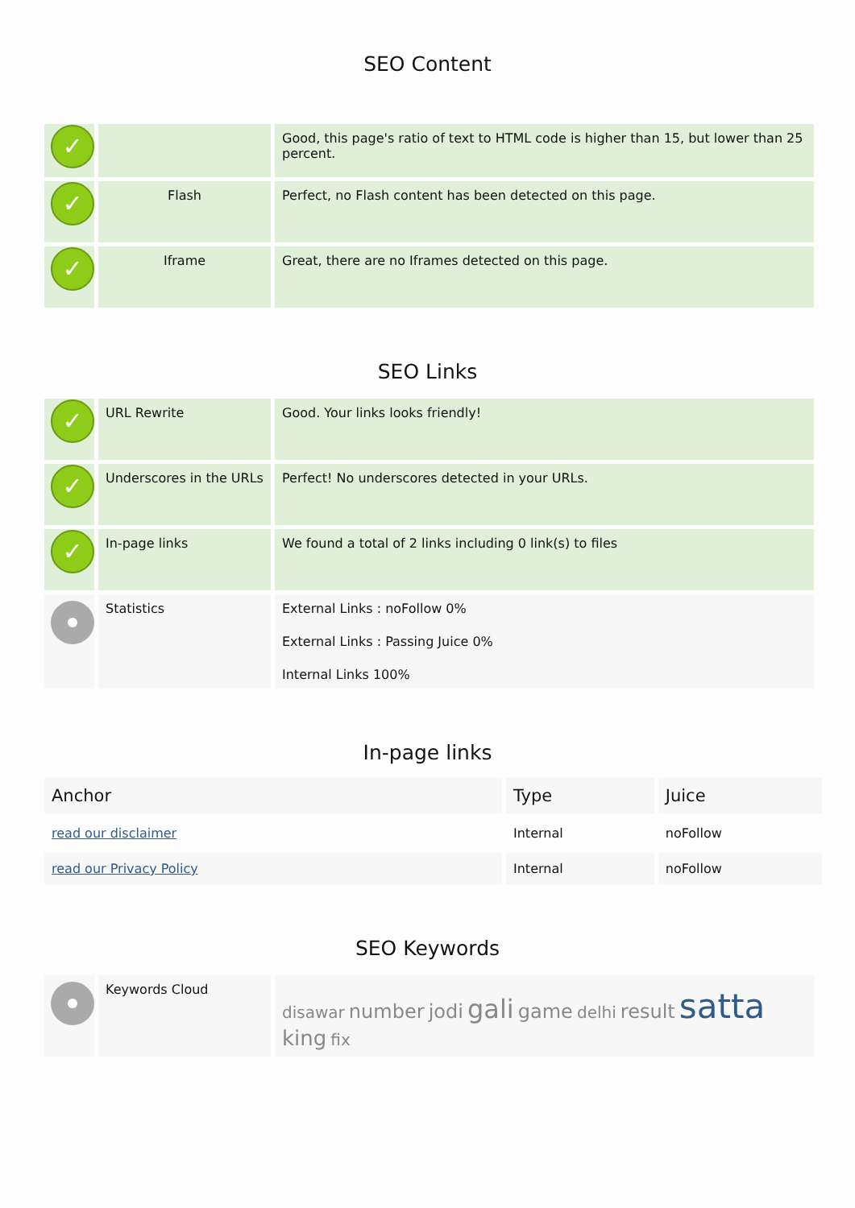SEO Content
| ✓ | | Good, this page's ratio of text to HTML code is higher than 15, but lower than 25 percent. |
| ✓ | Flash | Perfect, no Flash content has been detected on this page. |
| ✓ | Iframe | Great, there are no Iframes detected on this page. |
SEO Links
| ✓ | URL Rewrite | Good. Your links looks friendly! |
| ✓ | Underscores in the URLs | Perfect! No underscores detected in your URLs. |
| ✓ | In-page links | We found a total of 2 links including 0 link(s) to files |
| | Statistics | External Links : noFollow 0% External Links : Passing Juice 0% Internal Links 100% |
In-page links
| Anchor | Type | Juice |
| --- | --- | --- |
| read our disclaimer | Internal | noFollow |
| read our Privacy Policy | Internal | noFollow |
SEO Keywords
| | Keywords Cloud | disawar number jodi gali game delhi result satta king fix |